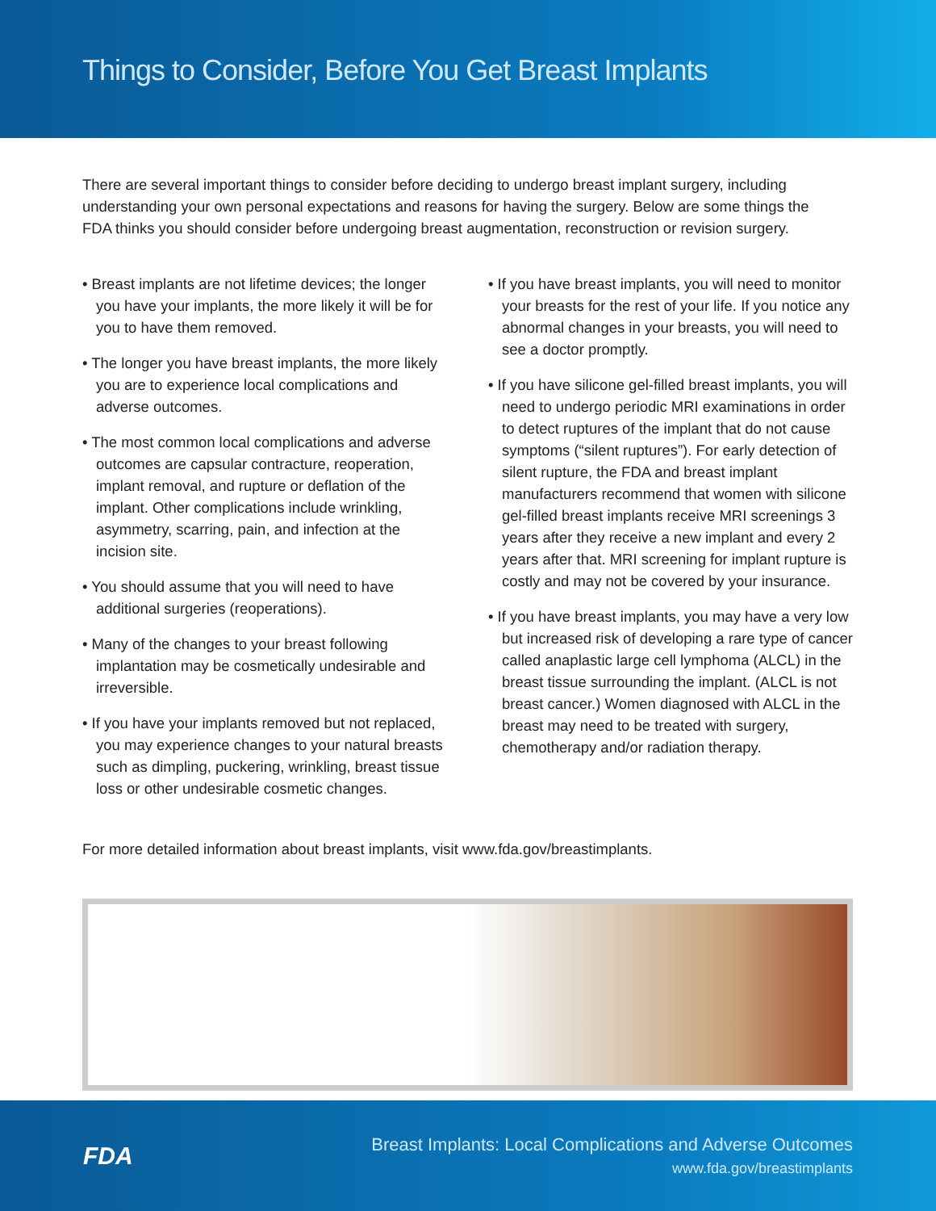Things to Consider, Before You Get Breast Implants
There are several important things to consider before deciding to undergo breast implant surgery, including understanding your own personal expectations and reasons for having the surgery. Below are some things the FDA thinks you should consider before undergoing breast augmentation, reconstruction or revision surgery.
• Breast implants are not lifetime devices; the longer you have your implants, the more likely it will be for you to have them removed.
• The longer you have breast implants, the more likely you are to experience local complications and adverse outcomes.
• The most common local complications and adverse outcomes are capsular contracture, reoperation, implant removal, and rupture or deflation of the implant. Other complications include wrinkling, asymmetry, scarring, pain, and infection at the incision site.
• You should assume that you will need to have additional surgeries (reoperations).
• Many of the changes to your breast following implantation may be cosmetically undesirable and irreversible.
• If you have your implants removed but not replaced, you may experience changes to your natural breasts such as dimpling, puckering, wrinkling, breast tissue loss or other undesirable cosmetic changes.
• If you have breast implants, you will need to monitor your breasts for the rest of your life. If you notice any abnormal changes in your breasts, you will need to see a doctor promptly.
• If you have silicone gel-filled breast implants, you will need to undergo periodic MRI examinations in order to detect ruptures of the implant that do not cause symptoms (“silent ruptures”). For early detection of silent rupture, the FDA and breast implant manufacturers recommend that women with silicone gel-filled breast implants receive MRI screenings 3 years after they receive a new implant and every 2 years after that. MRI screening for implant rupture is costly and may not be covered by your insurance.
• If you have breast implants, you may have a very low but increased risk of developing a rare type of cancer called anaplastic large cell lymphoma (ALCL) in the breast tissue surrounding the implant. (ALCL is not breast cancer.) Women diagnosed with ALCL in the breast may need to be treated with surgery, chemotherapy and/or radiation therapy.
For more detailed information about breast implants, visit www.fda.gov/breastimplants.
FDA
Breast Implants: Local Complications and Adverse Outcomes
www.fda.gov/breastimplants